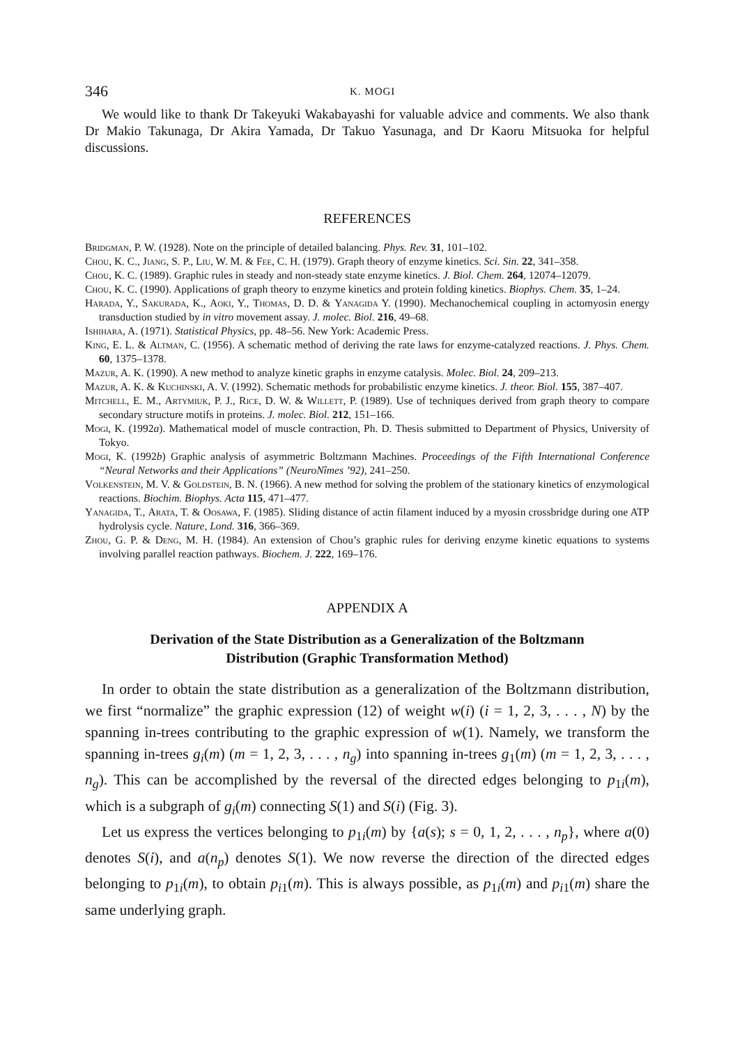346 K. MOGI
We would like to thank Dr Takeyuki Wakabayashi for valuable advice and comments. We also thank Dr Makio Takunaga, Dr Akira Yamada, Dr Takuo Yasunaga, and Dr Kaoru Mitsuoka for helpful discussions.
REFERENCES
Bridgman, P. W. (1928). Note on the principle of detailed balancing. Phys. Rev. 31, 101–102.
Chou, K. C., Jiang, S. P., Liu, W. M. & Fee, C. H. (1979). Graph theory of enzyme kinetics. Sci. Sin. 22, 341–358.
Chou, K. C. (1989). Graphic rules in steady and non-steady state enzyme kinetics. J. Biol. Chem. 264, 12074–12079.
Chou, K. C. (1990). Applications of graph theory to enzyme kinetics and protein folding kinetics. Biophys. Chem. 35, 1–24.
Harada, Y., Sakurada, K., Aoki, Y., Thomas, D. D. & Yanagida Y. (1990). Mechanochemical coupling in actomyosin energy transduction studied by in vitro movement assay. J. molec. Biol. 216, 49–68.
Ishihara, A. (1971). Statistical Physics, pp. 48–56. New York: Academic Press.
King, E. L. & Altman, C. (1956). A schematic method of deriving the rate laws for enzyme-catalyzed reactions. J. Phys. Chem. 60, 1375–1378.
Mazur, A. K. (1990). A new method to analyze kinetic graphs in enzyme catalysis. Molec. Biol. 24, 209–213.
Mazur, A. K. & Kuchinski, A. V. (1992). Schematic methods for probabilistic enzyme kinetics. J. theor. Biol. 155, 387–407.
Mitchell, E. M., Artymiuk, P. J., Rice, D. W. & Willett, P. (1989). Use of techniques derived from graph theory to compare secondary structure motifs in proteins. J. molec. Biol. 212, 151–166.
Mogi, K. (1992a). Mathematical model of muscle contraction, Ph. D. Thesis submitted to Department of Physics, University of Tokyo.
Mogi, K. (1992b) Graphic analysis of asymmetric Boltzmann Machines. Proceedings of the Fifth International Conference “Neural Networks and their Applications” (NeuroNîmes ’92), 241–250.
Volkenstein, M. V. & Goldstein, B. N. (1966). A new method for solving the problem of the stationary kinetics of enzymological reactions. Biochim. Biophys. Acta 115, 471–477.
Yanagida, T., Arata, T. & Oosawa, F. (1985). Sliding distance of actin filament induced by a myosin crossbridge during one ATP hydrolysis cycle. Nature, Lond. 316, 366–369.
Zhou, G. P. & Deng, M. H. (1984). An extension of Chou’s graphic rules for deriving enzyme kinetic equations to systems involving parallel reaction pathways. Biochem. J. 222, 169–176.
APPENDIX A
Derivation of the State Distribution as a Generalization of the Boltzmann Distribution (Graphic Transformation Method)
In order to obtain the state distribution as a generalization of the Boltzmann distribution, we first “normalize” the graphic expression (12) of weight w(i) (i = 1, 2, 3, . . . , N) by the spanning in-trees contributing to the graphic expression of w(1). Namely, we transform the spanning in-trees g<sub>i</sub>(m) (m = 1, 2, 3, . . . , n<sub>g</sub>) into spanning in-trees g<sub>1</sub>(m) (m = 1, 2, 3, . . . , n<sub>g</sub>). This can be accomplished by the reversal of the directed edges belonging to p<sub>1i</sub>(m), which is a subgraph of g<sub>i</sub>(m) connecting S(1) and S(i) (Fig. 3).
Let us express the vertices belonging to p<sub>1i</sub>(m) by {a(s); s = 0, 1, 2, . . . , n<sub>p</sub>}, where a(0) denotes S(i), and a(n<sub>p</sub>) denotes S(1). We now reverse the direction of the directed edges belonging to p<sub>1i</sub>(m), to obtain p<sub>i1</sub>(m). This is always possible, as p<sub>1i</sub>(m) and p<sub>i1</sub>(m) share the same underlying graph.